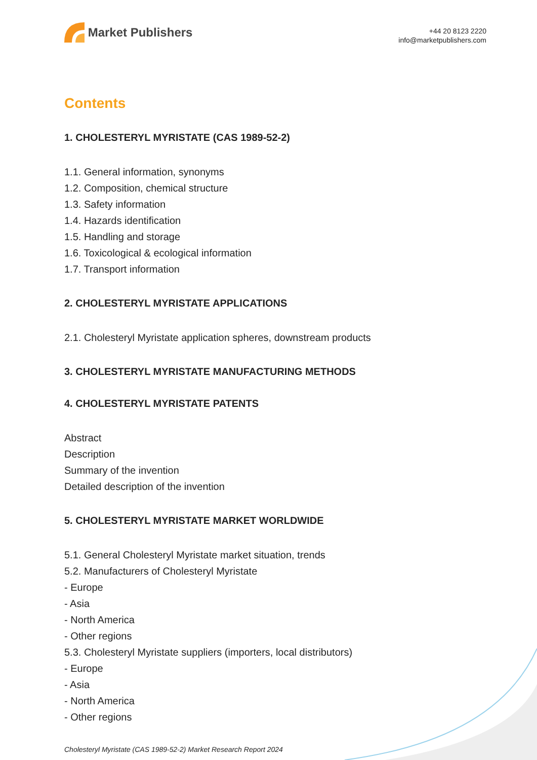Market Publishers
+44 20 8123 2220
info@marketpublishers.com
Contents
1. CHOLESTERYL MYRISTATE (CAS 1989-52-2)
1.1. General information, synonyms
1.2. Composition, chemical structure
1.3. Safety information
1.4. Hazards identification
1.5. Handling and storage
1.6. Toxicological & ecological information
1.7. Transport information
2. CHOLESTERYL MYRISTATE APPLICATIONS
2.1. Cholesteryl Myristate application spheres, downstream products
3. CHOLESTERYL MYRISTATE MANUFACTURING METHODS
4. CHOLESTERYL MYRISTATE PATENTS
Abstract
Description
Summary of the invention
Detailed description of the invention
5. CHOLESTERYL MYRISTATE MARKET WORLDWIDE
5.1. General Cholesteryl Myristate market situation, trends
5.2. Manufacturers of Cholesteryl Myristate
- Europe
- Asia
- North America
- Other regions
5.3. Cholesteryl Myristate suppliers (importers, local distributors)
- Europe
- Asia
- North America
- Other regions
Cholesteryl Myristate (CAS 1989-52-2) Market Research Report 2024